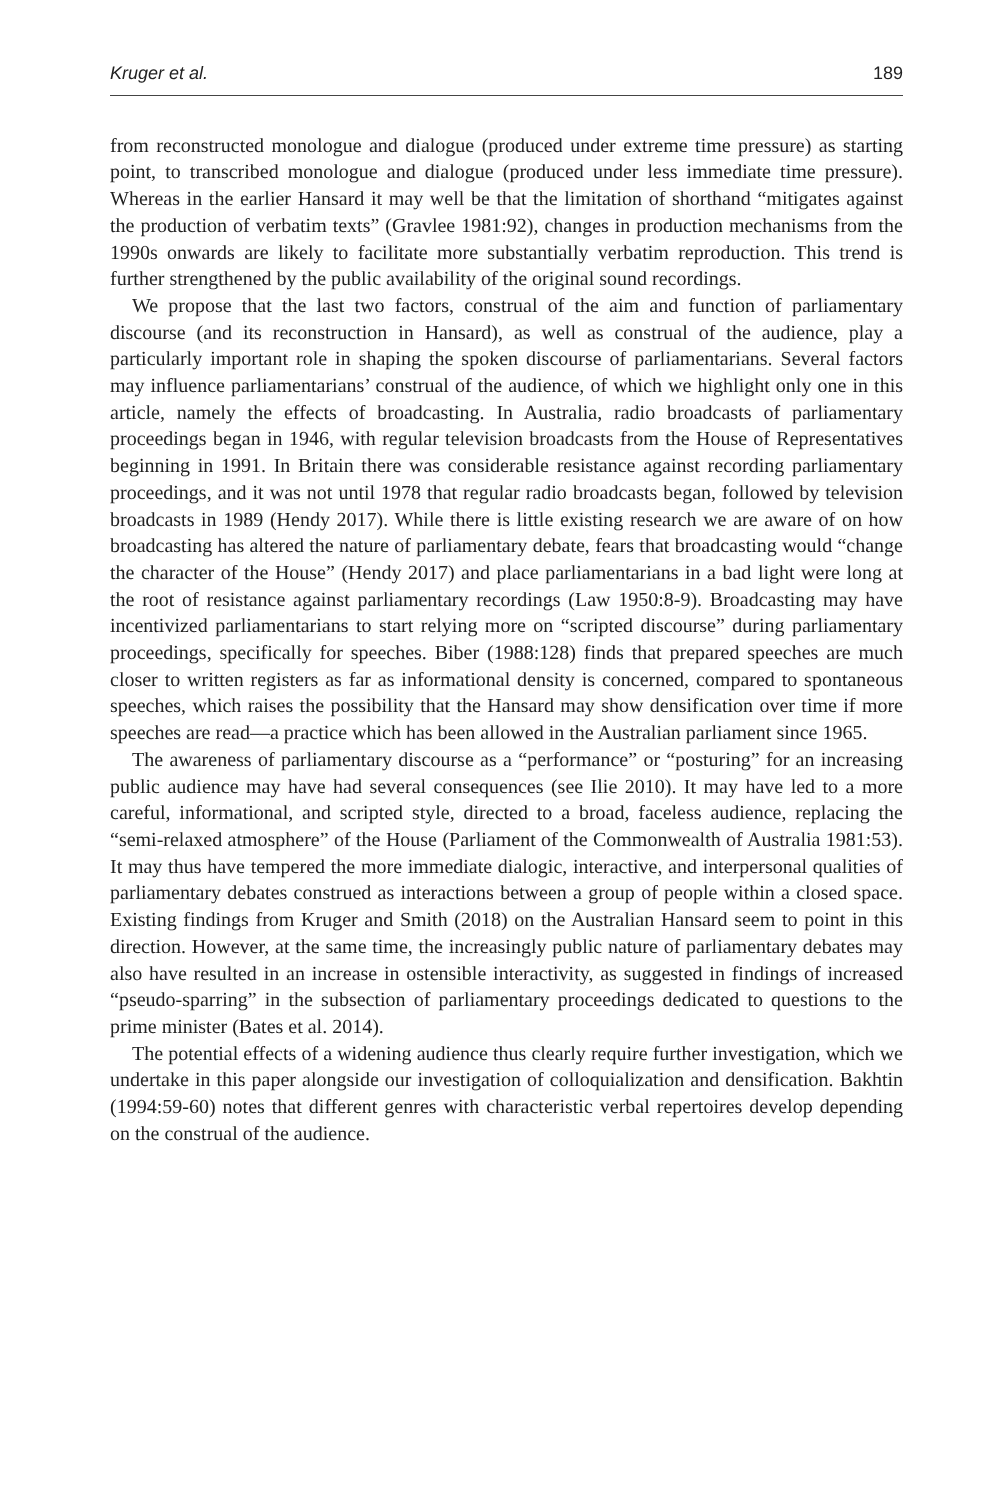Kruger et al. 189
from reconstructed monologue and dialogue (produced under extreme time pressure) as starting point, to transcribed monologue and dialogue (produced under less immediate time pressure). Whereas in the earlier Hansard it may well be that the limitation of shorthand “mitigates against the production of verbatim texts” (Gravlee 1981:92), changes in production mechanisms from the 1990s onwards are likely to facilitate more substantially verbatim reproduction. This trend is further strengthened by the public availability of the original sound recordings.
We propose that the last two factors, construal of the aim and function of parliamentary discourse (and its reconstruction in Hansard), as well as construal of the audience, play a particularly important role in shaping the spoken discourse of parliamentarians. Several factors may influence parliamentarians’ construal of the audience, of which we highlight only one in this article, namely the effects of broadcasting. In Australia, radio broadcasts of parliamentary proceedings began in 1946, with regular television broadcasts from the House of Representatives beginning in 1991. In Britain there was considerable resistance against recording parliamentary proceedings, and it was not until 1978 that regular radio broadcasts began, followed by television broadcasts in 1989 (Hendy 2017). While there is little existing research we are aware of on how broadcasting has altered the nature of parliamentary debate, fears that broadcasting would “change the character of the House” (Hendy 2017) and place parliamentarians in a bad light were long at the root of resistance against parliamentary recordings (Law 1950:8-9). Broadcasting may have incentivized parliamentarians to start relying more on “scripted discourse” during parliamentary proceedings, specifically for speeches. Biber (1988:128) finds that prepared speeches are much closer to written registers as far as informational density is concerned, compared to spontaneous speeches, which raises the possibility that the Hansard may show densification over time if more speeches are read—a practice which has been allowed in the Australian parliament since 1965.
The awareness of parliamentary discourse as a “performance” or “posturing” for an increasing public audience may have had several consequences (see Ilie 2010). It may have led to a more careful, informational, and scripted style, directed to a broad, faceless audience, replacing the “semi-relaxed atmosphere” of the House (Parliament of the Commonwealth of Australia 1981:53). It may thus have tempered the more immediate dialogic, interactive, and interpersonal qualities of parliamentary debates construed as interactions between a group of people within a closed space. Existing findings from Kruger and Smith (2018) on the Australian Hansard seem to point in this direction. However, at the same time, the increasingly public nature of parliamentary debates may also have resulted in an increase in ostensible interactivity, as suggested in findings of increased “pseudo-sparring” in the subsection of parliamentary proceedings dedicated to questions to the prime minister (Bates et al. 2014).
The potential effects of a widening audience thus clearly require further investigation, which we undertake in this paper alongside our investigation of colloquialization and densification. Bakhtin (1994:59-60) notes that different genres with characteristic verbal repertoires develop depending on the construal of the audience.